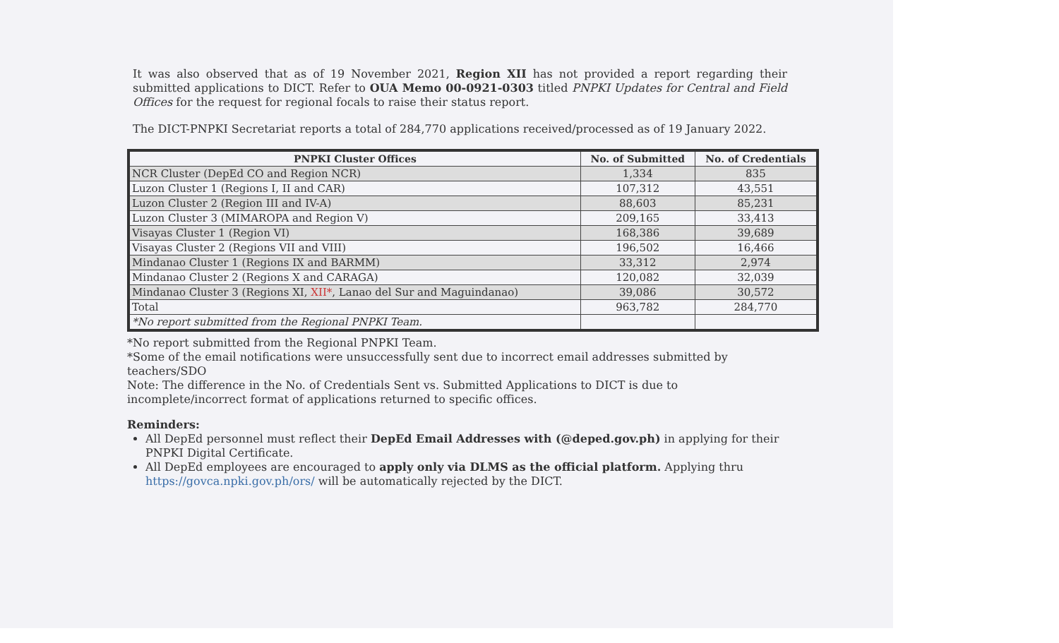It was also observed that as of 19 November 2021, Region XII has not provided a report regarding their submitted applications to DICT. Refer to OUA Memo 00-0921-0303 titled PNPKI Updates for Central and Field Offices for the request for regional focals to raise their status report.
The DICT-PNPKI Secretariat reports a total of 284,770 applications received/processed as of 19 January 2022.
| PNPKI Cluster Offices | No. of Submitted | No. of Credentials |
| --- | --- | --- |
| NCR Cluster (DepEd CO and Region NCR) | 1,334 | 835 |
| Luzon Cluster 1 (Regions I, II and CAR) | 107,312 | 43,551 |
| Luzon Cluster 2 (Region III and IV-A) | 88,603 | 85,231 |
| Luzon Cluster 3 (MIMAROPA and Region V) | 209,165 | 33,413 |
| Visayas Cluster 1 (Region VI) | 168,386 | 39,689 |
| Visayas Cluster 2 (Regions VII and VIII) | 196,502 | 16,466 |
| Mindanao Cluster 1 (Regions IX and BARMM) | 33,312 | 2,974 |
| Mindanao Cluster 2 (Regions X and CARAGA) | 120,082 | 32,039 |
| Mindanao Cluster 3 (Regions XI, XII* , Lanao del Sur and Maguindanao) | 39,086 | 30,572 |
| Total | 963,782 | 284,770 |
| *No report submitted from the Regional PNPKI Team. | | |
*No report submitted from the Regional PNPKI Team.
*Some of the email notifications were unsuccessfully sent due to incorrect email addresses submitted by teachers/SDO
Note: The difference in the No. of Credentials Sent vs. Submitted Applications to DICT is due to incomplete/incorrect format of applications returned to specific offices.
Reminders:
All DepEd personnel must reflect their DepEd Email Addresses with (@deped.gov.ph) in applying for their PNPKI Digital Certificate.
All DepEd employees are encouraged to apply only via DLMS as the official platform. Applying thru https://govca.npki.gov.ph/ors/ will be automatically rejected by the DICT.